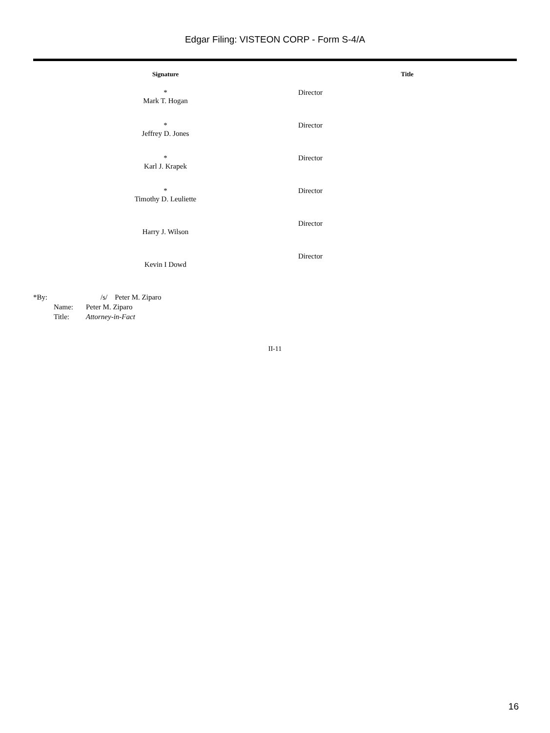Edgar Filing: VISTEON CORP - Form S-4/A
| Signature | Title |
| --- | --- |
| * Mark T. Hogan | Director |
| * Jeffrey D. Jones | Director |
| * Karl J. Krapek | Director |
| * Timothy D. Leuliette | Director |
| Harry J. Wilson | Director |
| Kevin I Dowd | Director |
| *By: | /s/ Peter M. Ziparo |
| Name: | Peter M. Ziparo |
| Title: | Attorney-in-Fact |
II-11
16